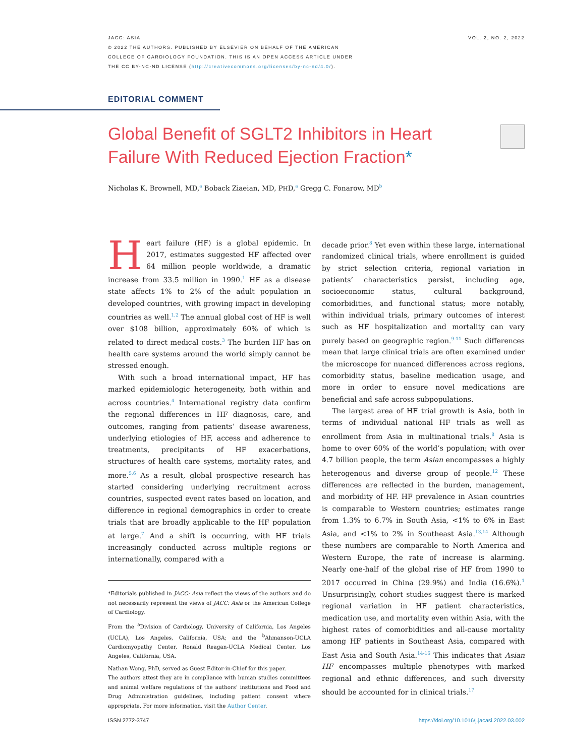JACC: ASIA
© 2022 THE AUTHORS. PUBLISHED BY ELSEVIER ON BEHALF OF THE AMERICAN
COLLEGE OF CARDIOLOGY FOUNDATION. THIS IS AN OPEN ACCESS ARTICLE UNDER
THE CC BY-NC-ND LICENSE (http://creativecommons.org/licenses/by-nc-nd/4.0/).
VOL. 2, NO. 2, 2022
EDITORIAL COMMENT
Global Benefit of SGLT2 Inhibitors in Heart Failure With Reduced Ejection Fraction*
Nicholas K. Brownell, MD,<sup>a</sup> Boback Ziaeian, MD, PHD,<sup>a</sup> Gregg C. Fonarow, MD<sup>b</sup>
Heart failure (HF) is a global epidemic. In 2017, estimates suggested HF affected over 64 million people worldwide, a dramatic increase from 33.5 million in 1990.<sup>1</sup> HF as a disease state affects 1% to 2% of the adult population in developed countries, with growing impact in developing countries as well.<sup>1,2</sup> The annual global cost of HF is well over $108 billion, approximately 60% of which is related to direct medical costs.<sup>3</sup> The burden HF has on health care systems around the world simply cannot be stressed enough.
With such a broad international impact, HF has marked epidemiologic heterogeneity, both within and across countries.<sup>4</sup> International registry data confirm the regional differences in HF diagnosis, care, and outcomes, ranging from patients’ disease awareness, underlying etiologies of HF, access and adherence to treatments, precipitants of HF exacerbations, structures of health care systems, mortality rates, and more.<sup>5,6</sup> As a result, global prospective research has started considering underlying recruitment across countries, suspected event rates based on location, and difference in regional demographics in order to create trials that are broadly applicable to the HF population at large.<sup>7</sup> And a shift is occurring, with HF trials increasingly conducted across multiple regions or internationally, compared with a
*Editorials published in JACC: Asia reflect the views of the authors and do not necessarily represent the views of JACC: Asia or the American College of Cardiology.
From the <sup>a</sup>Division of Cardiology, University of California, Los Angeles (UCLA), Los Angeles, California, USA; and the <sup>b</sup>Ahmanson-UCLA Cardiomyopathy Center, Ronald Reagan-UCLA Medical Center, Los Angeles, California, USA.
Nathan Wong, PhD, served as Guest Editor-in-Chief for this paper.
The authors attest they are in compliance with human studies committees and animal welfare regulations of the authors’ institutions and Food and Drug Administration guidelines, including patient consent where appropriate. For more information, visit the Author Center.
decade prior.<sup>8</sup> Yet even within these large, international randomized clinical trials, where enrollment is guided by strict selection criteria, regional variation in patients’ characteristics persist, including age, socioeconomic status, cultural background, comorbidities, and functional status; more notably, within individual trials, primary outcomes of interest such as HF hospitalization and mortality can vary purely based on geographic region.<sup>9-11</sup> Such differences mean that large clinical trials are often examined under the microscope for nuanced differences across regions, comorbidity status, baseline medication usage, and more in order to ensure novel medications are beneficial and safe across subpopulations.
The largest area of HF trial growth is Asia, both in terms of individual national HF trials as well as enrollment from Asia in multinational trials.<sup>8</sup> Asia is home to over 60% of the world’s population; with over 4.7 billion people, the term Asian encompasses a highly heterogenous and diverse group of people.<sup>12</sup> These differences are reflected in the burden, management, and morbidity of HF. HF prevalence in Asian countries is comparable to Western countries; estimates range from 1.3% to 6.7% in South Asia, <1% to 6% in East Asia, and <1% to 2% in Southeast Asia.<sup>13,14</sup> Although these numbers are comparable to North America and Western Europe, the rate of increase is alarming. Nearly one-half of the global rise of HF from 1990 to 2017 occurred in China (29.9%) and India (16.6%).<sup>1</sup> Unsurprisingly, cohort studies suggest there is marked regional variation in HF patient characteristics, medication use, and mortality even within Asia, with the highest rates of comorbidities and all-cause mortality among HF patients in Southeast Asia, compared with East Asia and South Asia.<sup>14-16</sup> This indicates that Asian HF encompasses multiple phenotypes with marked regional and ethnic differences, and such diversity should be accounted for in clinical trials.<sup>17</sup>
ISSN 2772-3747 https://doi.org/10.1016/j.jacasi.2022.03.002